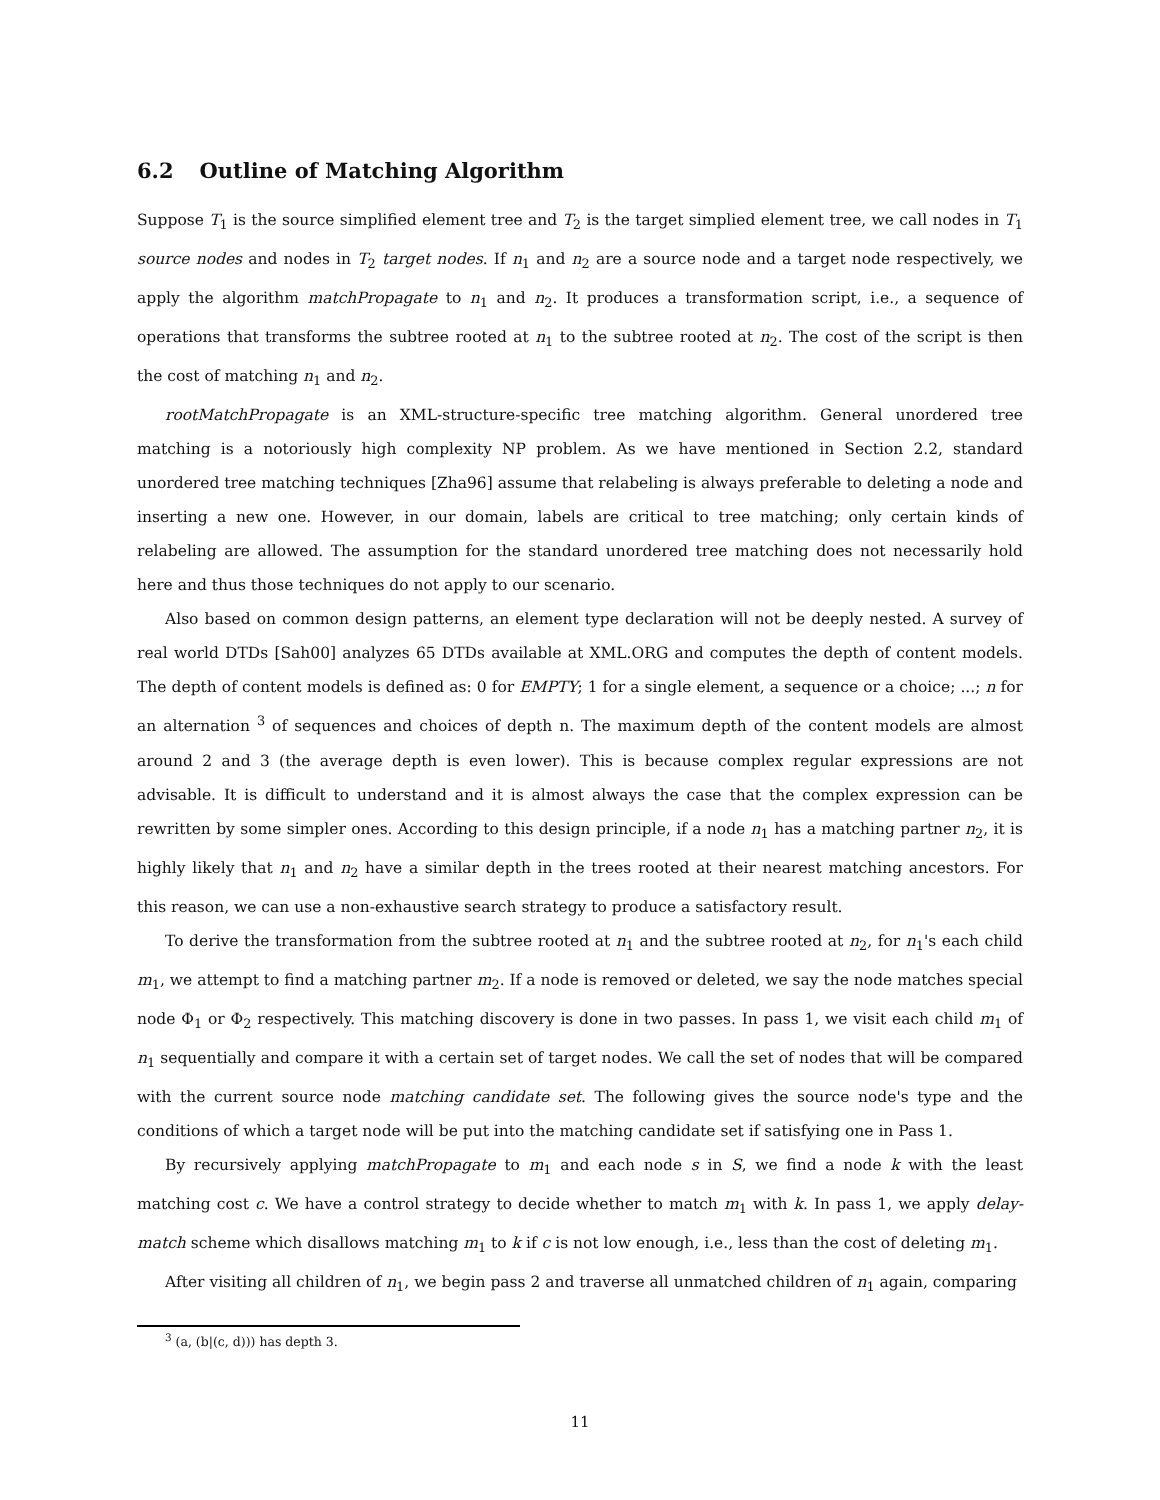6.2 Outline of Matching Algorithm
Suppose T<sub>1</sub> is the source simplified element tree and T<sub>2</sub> is the target simplied element tree, we call nodes in T<sub>1</sub> source nodes and nodes in T<sub>2</sub> target nodes. If n<sub>1</sub> and n<sub>2</sub> are a source node and a target node respectively, we apply the algorithm matchPropagate to n<sub>1</sub> and n<sub>2</sub>. It produces a transformation script, i.e., a sequence of operations that transforms the subtree rooted at n<sub>1</sub> to the subtree rooted at n<sub>2</sub>. The cost of the script is then the cost of matching n<sub>1</sub> and n<sub>2</sub>.
rootMatchPropagate is an XML-structure-specific tree matching algorithm. General unordered tree matching is a notoriously high complexity NP problem. As we have mentioned in Section 2.2, standard unordered tree matching techniques [Zha96] assume that relabeling is always preferable to deleting a node and inserting a new one. However, in our domain, labels are critical to tree matching; only certain kinds of relabeling are allowed. The assumption for the standard unordered tree matching does not necessarily hold here and thus those techniques do not apply to our scenario.
Also based on common design patterns, an element type declaration will not be deeply nested. A survey of real world DTDs [Sah00] analyzes 65 DTDs available at XML.ORG and computes the depth of content models. The depth of content models is defined as: 0 for EMPTY; 1 for a single element, a sequence or a choice; ...; n for an alternation <sup>3</sup> of sequences and choices of depth n. The maximum depth of the content models are almost around 2 and 3 (the average depth is even lower). This is because complex regular expressions are not advisable. It is difficult to understand and it is almost always the case that the complex expression can be rewritten by some simpler ones. According to this design principle, if a node n<sub>1</sub> has a matching partner n<sub>2</sub>, it is highly likely that n<sub>1</sub> and n<sub>2</sub> have a similar depth in the trees rooted at their nearest matching ancestors. For this reason, we can use a non-exhaustive search strategy to produce a satisfactory result.
To derive the transformation from the subtree rooted at n<sub>1</sub> and the subtree rooted at n<sub>2</sub>, for n<sub>1</sub>'s each child m<sub>1</sub>, we attempt to find a matching partner m<sub>2</sub>. If a node is removed or deleted, we say the node matches special node Φ<sub>1</sub> or Φ<sub>2</sub> respectively. This matching discovery is done in two passes. In pass 1, we visit each child m<sub>1</sub> of n<sub>1</sub> sequentially and compare it with a certain set of target nodes. We call the set of nodes that will be compared with the current source node matching candidate set. The following gives the source node's type and the conditions of which a target node will be put into the matching candidate set if satisfying one in Pass 1.
By recursively applying matchPropagate to m<sub>1</sub> and each node s in S, we find a node k with the least matching cost c. We have a control strategy to decide whether to match m<sub>1</sub> with k. In pass 1, we apply delay-match scheme which disallows matching m<sub>1</sub> to k if c is not low enough, i.e., less than the cost of deleting m<sub>1</sub>.
After visiting all children of n<sub>1</sub>, we begin pass 2 and traverse all unmatched children of n<sub>1</sub> again, comparing
<sup>3</sup> (a, (b|(c, d))) has depth 3.
11